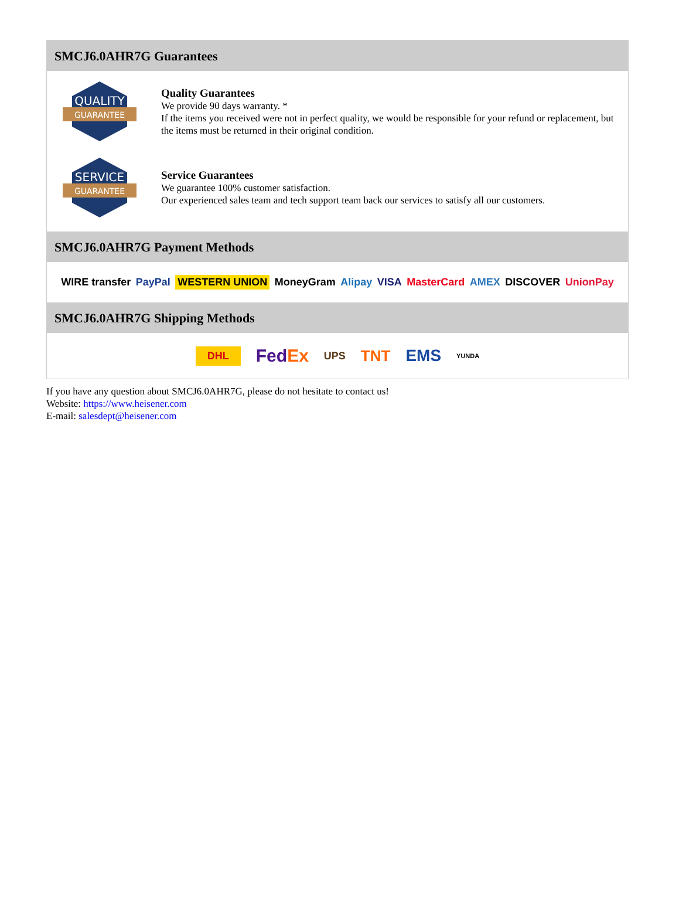SMCJ6.0AHR7G Guarantees
QUALITY
GUARANTEE
Quality Guarantees
We provide 90 days warranty. *
If the items you received were not in perfect quality, we would be responsible for your refund or replacement, but the items must be returned in their original condition.
SERVICE
GUARANTEE
Service Guarantees
We guarantee 100% customer satisfaction.
Our experienced sales team and tech support team back our services to satisfy all our customers.
SMCJ6.0AHR7G Payment Methods
WIRE transfer PayPal WESTERN UNION MoneyGram Alipay VISA MasterCard AMEX DISCOVER UnionPay
SMCJ6.0AHR7G Shipping Methods
DHL FedEx UPS TNT EMS YUNDA
If you have any question about SMCJ6.0AHR7G, please do not hesitate to contact us!
Website: https://www.heisener.com
E-mail: salesdept@heisener.com